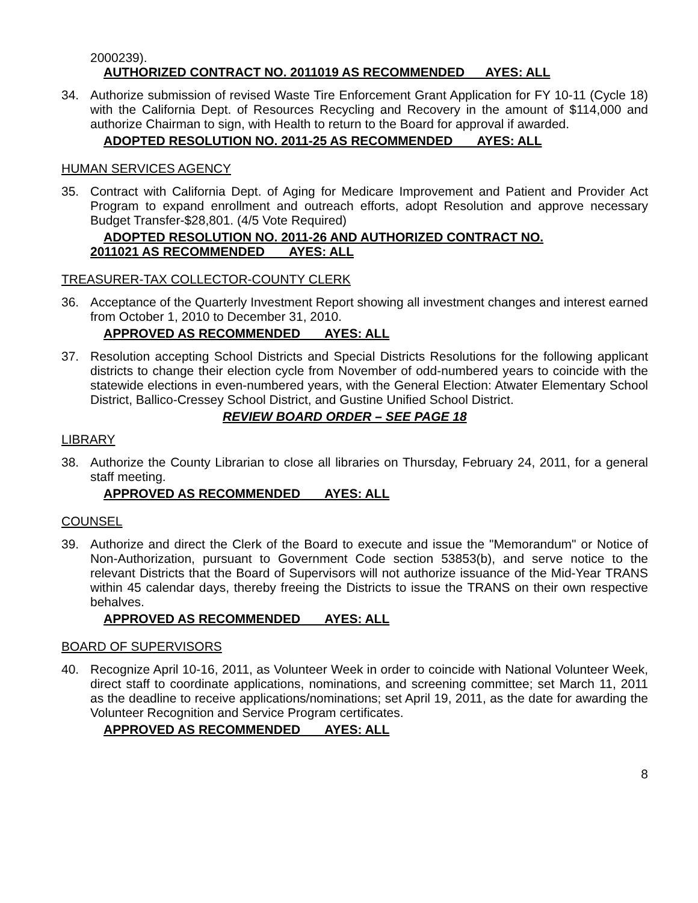2000239).
AUTHORIZED CONTRACT NO. 2011019 AS RECOMMENDED AYES: ALL
34. Authorize submission of revised Waste Tire Enforcement Grant Application for FY 10-11 (Cycle 18) with the California Dept. of Resources Recycling and Recovery in the amount of $114,000 and authorize Chairman to sign, with Health to return to the Board for approval if awarded.
ADOPTED RESOLUTION NO. 2011-25 AS RECOMMENDED AYES: ALL
HUMAN SERVICES AGENCY
35. Contract with California Dept. of Aging for Medicare Improvement and Patient and Provider Act Program to expand enrollment and outreach efforts, adopt Resolution and approve necessary Budget Transfer-$28,801. (4/5 Vote Required)
ADOPTED RESOLUTION NO. 2011-26 AND AUTHORIZED CONTRACT NO.
2011021 AS RECOMMENDED AYES: ALL
TREASURER-TAX COLLECTOR-COUNTY CLERK
36. Acceptance of the Quarterly Investment Report showing all investment changes and interest earned from October 1, 2010 to December 31, 2010.
APPROVED AS RECOMMENDED AYES: ALL
37. Resolution accepting School Districts and Special Districts Resolutions for the following applicant districts to change their election cycle from November of odd-numbered years to coincide with the statewide elections in even-numbered years, with the General Election: Atwater Elementary School District, Ballico-Cressey School District, and Gustine Unified School District.
REVIEW BOARD ORDER – SEE PAGE 18
LIBRARY
38. Authorize the County Librarian to close all libraries on Thursday, February 24, 2011, for a general staff meeting.
APPROVED AS RECOMMENDED AYES: ALL
COUNSEL
39. Authorize and direct the Clerk of the Board to execute and issue the "Memorandum" or Notice of Non-Authorization, pursuant to Government Code section 53853(b), and serve notice to the relevant Districts that the Board of Supervisors will not authorize issuance of the Mid-Year TRANS within 45 calendar days, thereby freeing the Districts to issue the TRANS on their own respective behalves.
APPROVED AS RECOMMENDED AYES: ALL
BOARD OF SUPERVISORS
40. Recognize April 10-16, 2011, as Volunteer Week in order to coincide with National Volunteer Week, direct staff to coordinate applications, nominations, and screening committee; set March 11, 2011 as the deadline to receive applications/nominations; set April 19, 2011, as the date for awarding the Volunteer Recognition and Service Program certificates.
APPROVED AS RECOMMENDED AYES: ALL
8